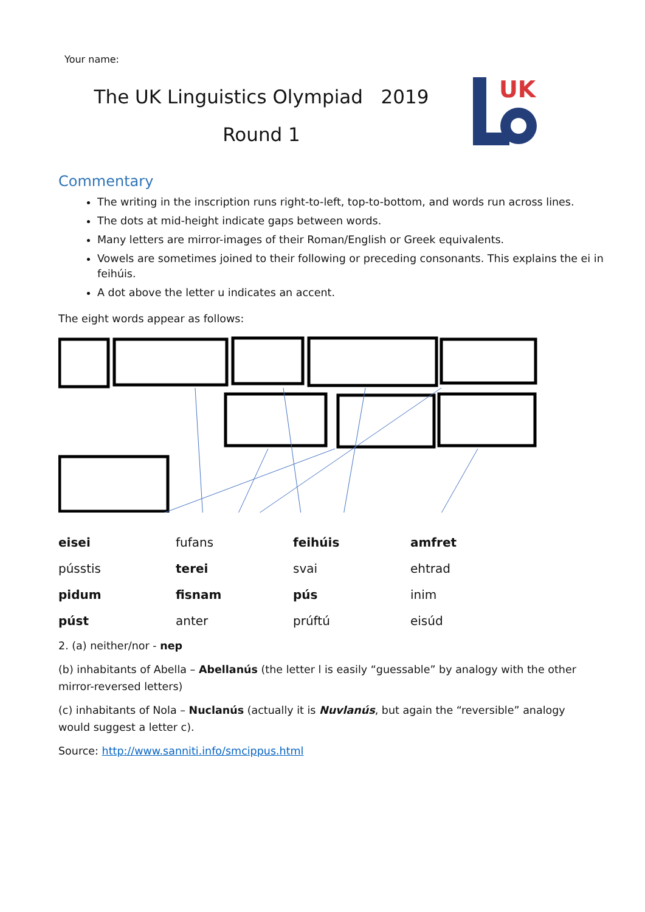Your name:
The UK Linguistics Olympiad 2019
Round 1
UK
Commentary
The writing in the inscription runs right-to-left, top-to-bottom, and words run across lines.
The dots at mid-height indicate gaps between words.
Many letters are mirror-images of their Roman/English or Greek equivalents.
Vowels are sometimes joined to their following or preceding consonants. This explains the ei in feihúis.
A dot above the letter u indicates an accent.
The eight words appear as follows:
| eisei | fufans | feihúis | amfret |
| pússtis | terei | svai | ehtrad |
| pidum | fisnam | pús | inim |
| púst | anter | prúftú | eisúd |
2. (a) neither/nor - nep
(b) inhabitants of Abella – Abellanús (the letter l is easily “guessable” by analogy with the other mirror-reversed letters)
(c) inhabitants of Nola – Nuclanús (actually it is Nuvlanús, but again the “reversible” analogy would suggest a letter c).
Source: http://www.sanniti.info/smcippus.html